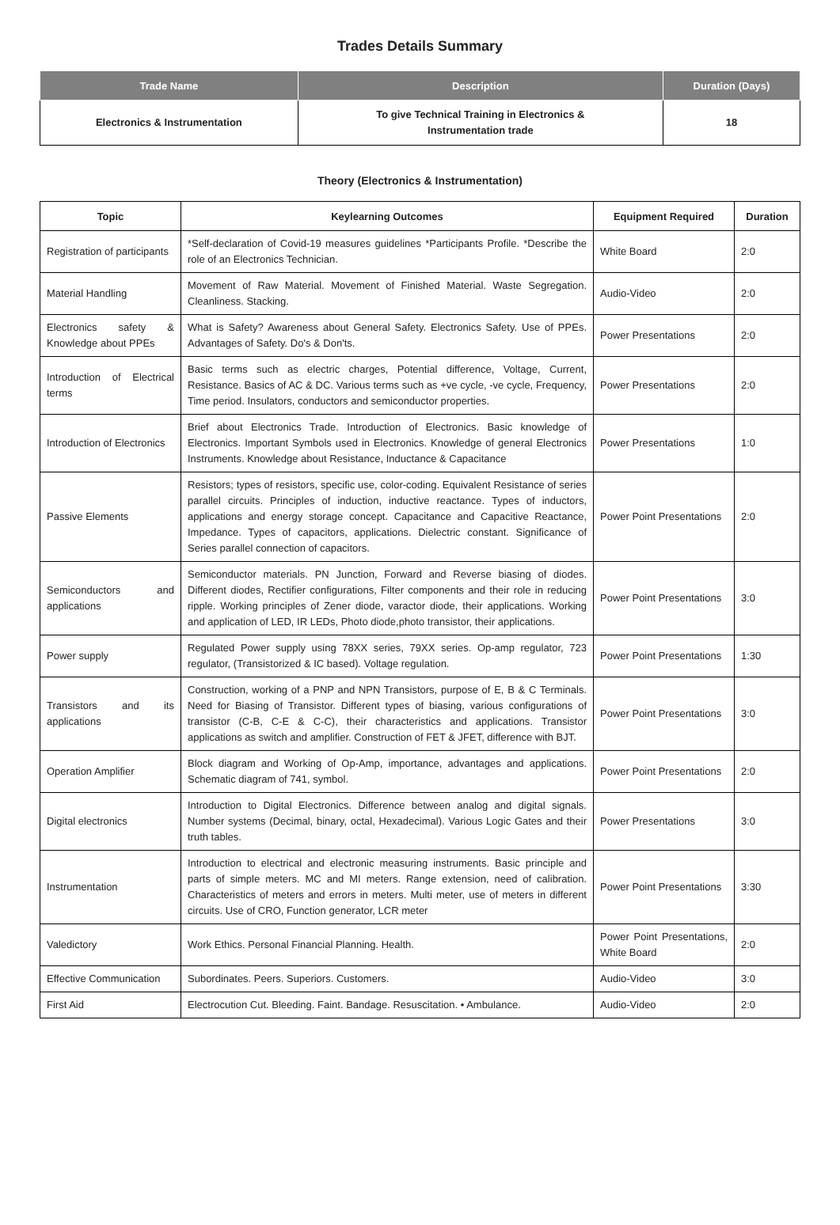Trades Details Summary
| Trade Name | Description | Duration (Days) |
| --- | --- | --- |
| Electronics & Instrumentation | To give Technical Training in Electronics & Instrumentation trade | 18 |
Theory (Electronics & Instrumentation)
| Topic | Keylearning Outcomes | Equipment Required | Duration |
| --- | --- | --- | --- |
| Registration of participants | *Self-declaration of Covid-19 measures guidelines *Participants Profile. *Describe the role of an Electronics Technician. | White Board | 2:0 |
| Material Handling | Movement of Raw Material. Movement of Finished Material. Waste Segregation. Cleanliness. Stacking. | Audio-Video | 2:0 |
| Electronics safety & Knowledge about PPEs | What is Safety? Awareness about General Safety. Electronics Safety. Use of PPEs. Advantages of Safety. Do's & Don'ts. | Power Presentations | 2:0 |
| Introduction of Electrical terms | Basic terms such as electric charges, Potential difference, Voltage, Current, Resistance. Basics of AC & DC. Various terms such as +ve cycle, -ve cycle, Frequency, Time period. Insulators, conductors and semiconductor properties. | Power Presentations | 2:0 |
| Introduction of Electronics | Brief about Electronics Trade. Introduction of Electronics. Basic knowledge of Electronics. Important Symbols used in Electronics. Knowledge of general Electronics Instruments. Knowledge about Resistance, Inductance & Capacitance | Power Presentations | 1:0 |
| Passive Elements | Resistors; types of resistors, specific use, color-coding. Equivalent Resistance of series parallel circuits. Principles of induction, inductive reactance. Types of inductors, applications and energy storage concept. Capacitance and Capacitive Reactance, Impedance. Types of capacitors, applications. Dielectric constant. Significance of Series parallel connection of capacitors. | Power Point Presentations | 2:0 |
| Semiconductors and applications | Semiconductor materials. PN Junction, Forward and Reverse biasing of diodes. Different diodes, Rectifier configurations, Filter components and their role in reducing ripple. Working principles of Zener diode, varactor diode, their applications. Working and application of LED, IR LEDs, Photo diode,photo transistor, their applications. | Power Point Presentations | 3:0 |
| Power supply | Regulated Power supply using 78XX series, 79XX series. Op-amp regulator, 723 regulator, (Transistorized & IC based). Voltage regulation. | Power Point Presentations | 1:30 |
| Transistors and its applications | Construction, working of a PNP and NPN Transistors, purpose of E, B & C Terminals. Need for Biasing of Transistor. Different types of biasing, various configurations of transistor (C-B, C-E & C-C), their characteristics and applications. Transistor applications as switch and amplifier. Construction of FET & JFET, difference with BJT. | Power Point Presentations | 3:0 |
| Operation Amplifier | Block diagram and Working of Op-Amp, importance, advantages and applications. Schematic diagram of 741, symbol. | Power Point Presentations | 2:0 |
| Digital electronics | Introduction to Digital Electronics. Difference between analog and digital signals. Number systems (Decimal, binary, octal, Hexadecimal). Various Logic Gates and their truth tables. | Power Presentations | 3:0 |
| Instrumentation | Introduction to electrical and electronic measuring instruments. Basic principle and parts of simple meters. MC and MI meters. Range extension, need of calibration. Characteristics of meters and errors in meters. Multi meter, use of meters in different circuits. Use of CRO, Function generator, LCR meter | Power Point Presentations | 3:30 |
| Valedictory | Work Ethics. Personal Financial Planning. Health. | Power Point Presentations, White Board | 2:0 |
| Effective Communication | Subordinates. Peers. Superiors. Customers. | Audio-Video | 3:0 |
| First Aid | Electrocution Cut. Bleeding. Faint. Bandage. Resuscitation. • Ambulance. | Audio-Video | 2:0 |